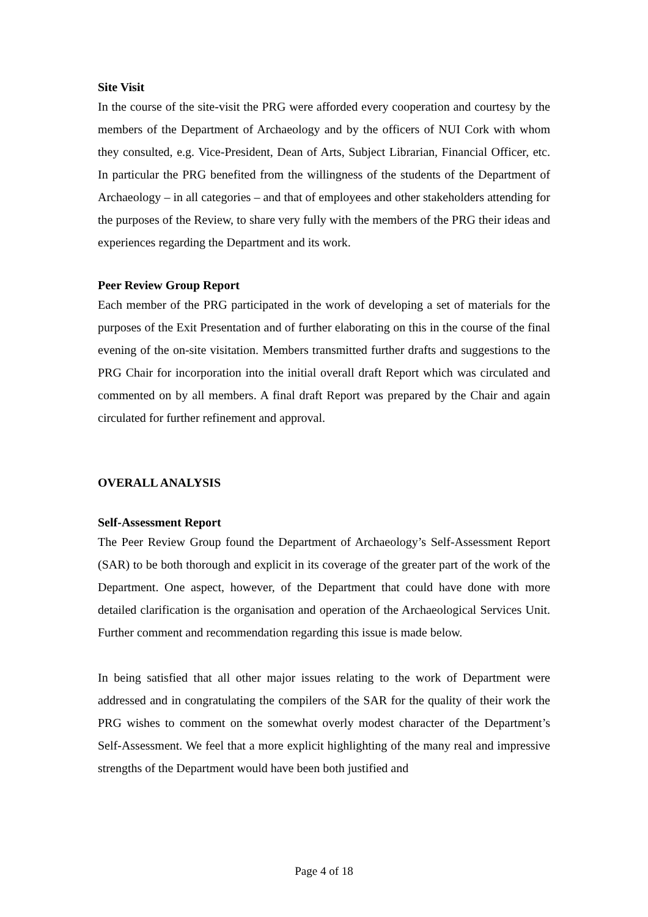Site Visit
In the course of the site-visit the PRG were afforded every cooperation and courtesy by the members of the Department of Archaeology and by the officers of NUI Cork with whom they consulted, e.g. Vice-President, Dean of Arts, Subject Librarian, Financial Officer, etc. In particular the PRG benefited from the willingness of the students of the Department of Archaeology – in all categories – and that of employees and other stakeholders attending for the purposes of the Review, to share very fully with the members of the PRG their ideas and experiences regarding the Department and its work.
Peer Review Group Report
Each member of the PRG participated in the work of developing a set of materials for the purposes of the Exit Presentation and of further elaborating on this in the course of the final evening of the on-site visitation. Members transmitted further drafts and suggestions to the PRG Chair for incorporation into the initial overall draft Report which was circulated and commented on by all members. A final draft Report was prepared by the Chair and again circulated for further refinement and approval.
OVERALL ANALYSIS
Self-Assessment Report
The Peer Review Group found the Department of Archaeology’s Self-Assessment Report (SAR) to be both thorough and explicit in its coverage of the greater part of the work of the Department. One aspect, however, of the Department that could have done with more detailed clarification is the organisation and operation of the Archaeological Services Unit. Further comment and recommendation regarding this issue is made below.
In being satisfied that all other major issues relating to the work of Department were addressed and in congratulating the compilers of the SAR for the quality of their work the PRG wishes to comment on the somewhat overly modest character of the Department’s Self-Assessment. We feel that a more explicit highlighting of the many real and impressive strengths of the Department would have been both justified and
Page 4 of 18